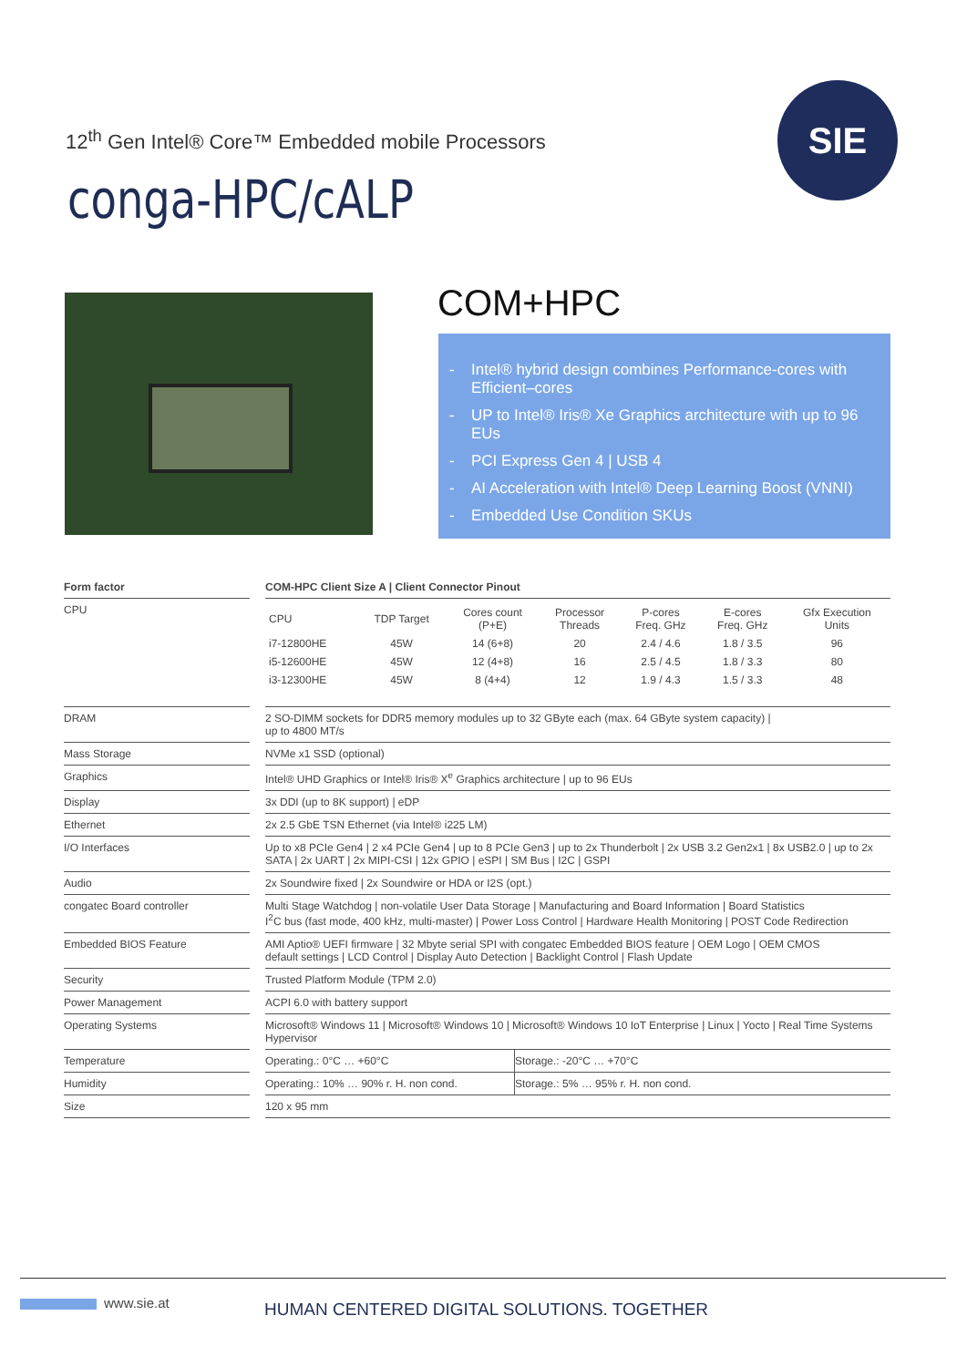12<sup>th</sup> Gen Intel® Core™ Embedded mobile Processors
conga-HPC/cALP
SIE
COM+HPC
- Intel® hybrid design combines Performance-cores with Efficient–cores
- UP to Intel® Iris® Xe Graphics architecture with up to 96 EUs
- PCI Express Gen 4 | USB 4
- AI Acceleration with Intel® Deep Learning Boost (VNNI)
- Embedded Use Condition SKUs
| Form factor | | COM-HPC Client Size A / Client Connector Pinout | |
| CPU | | / CPU / TDP Target / Cores count (P+E) / Processor Threads / P-cores Freq. GHz / E-cores Freq. GHz / Gfx Execution Units / / --- / --- / --- / --- / --- / --- / --- / / i7-12800HE / 45W / 14 (6+8) / 20 / 2.4 / 4.6 / 1.8 / 3.5 / 96 / / i5-12600HE / 45W / 12 (4+8) / 16 / 2.5 / 4.5 / 1.8 / 3.3 / 80 / / i3-12300HE / 45W / 8 (4+4) / 12 / 1.9 / 4.3 / 1.5 / 3.3 / 48 / | |
| DRAM | | 2 SO-DIMM sockets for DDR5 memory modules up to 32 GByte each (max. 64 GByte system capacity) / up to 4800 MT/s | |
| Mass Storage | | NVMe x1 SSD (optional) | |
| Graphics | | Intel® UHD Graphics or Intel® Iris® X<sup>e</sup> Graphics architecture / up to 96 EUs | |
| Display | | 3x DDI (up to 8K support) / eDP | |
| Ethernet | | 2x 2.5 GbE TSN Ethernet (via Intel® i225 LM) | |
| I/O Interfaces | | Up to x8 PCIe Gen4 / 2 x4 PCIe Gen4 / up to 8 PCIe Gen3 / up to 2x Thunderbolt / 2x USB 3.2 Gen2x1 / 8x USB2.0 / up to 2x SATA / 2x UART / 2x MIPI-CSI / 12x GPIO / eSPI / SM Bus / I2C / GSPI | |
| Audio | | 2x Soundwire fixed / 2x Soundwire or HDA or I2S (opt.) | |
| congatec Board controller | | Multi Stage Watchdog / non-volatile User Data Storage / Manufacturing and Board Information / Board Statistics I<sup>2</sup>C bus (fast mode, 400 kHz, multi-master) / Power Loss Control / Hardware Health Monitoring / POST Code Redirection | |
| Embedded BIOS Feature | | AMI Aptio® UEFI firmware / 32 Mbyte serial SPI with congatec Embedded BIOS feature / OEM Logo / OEM CMOS default settings / LCD Control / Display Auto Detection / Backlight Control / Flash Update | |
| Security | | Trusted Platform Module (TPM 2.0) | |
| Power Management | | ACPI 6.0 with battery support | |
| Operating Systems | | Microsoft® Windows 11 / Microsoft® Windows 10 / Microsoft® Windows 10 IoT Enterprise / Linux / Yocto / Real Time Systems Hypervisor | |
| Temperature | | Operating.: 0°C … +60°C | Storage.: -20°C … +70°C |
| Humidity | | Operating.: 10% … 90% r. H. non cond. | Storage.: 5% … 95% r. H. non cond. |
| Size | | 120 x 95 mm | |
www.sie.at
HUMAN CENTERED DIGITAL SOLUTIONS. TOGETHER